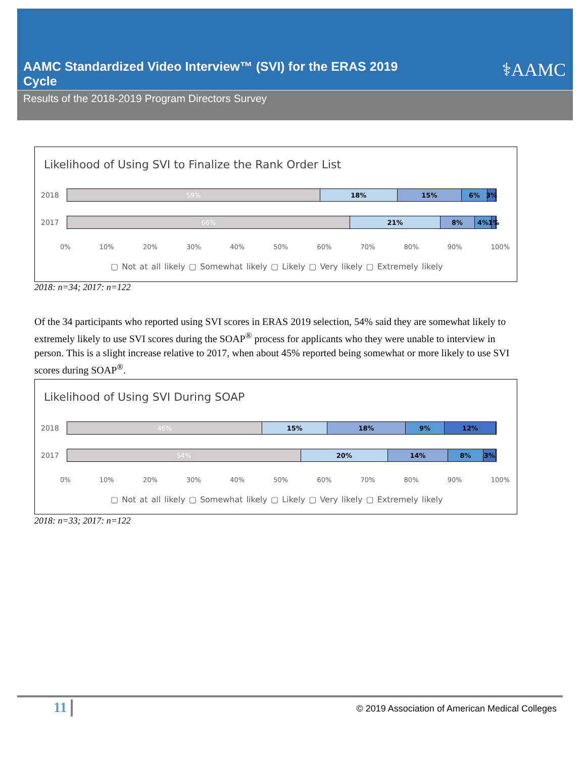AAMC Standardized Video Interview™ (SVI) for the ERAS 2019 Cycle
⚕AAMC
Results of the 2018-2019 Program Directors Survey
Likelihood of Using SVI to Finalize the Rank Order List
2018
59% 18% 15% 6% 3%
2017
66% 21% 8% 4% 1%
0% 10% 20% 30% 40% 50% 60% 70% 80% 90% 100%
▢ Not at all likely ▢ Somewhat likely ▢ Likely ▢ Very likely ▢ Extremely likely
2018: n=34; 2017: n=122
Of the 34 participants who reported using SVI scores in ERAS 2019 selection, 54% said they are somewhat likely to extremely likely to use SVI scores during the SOAP<sup>®</sup> process for applicants who they were unable to interview in person. This is a slight increase relative to 2017, when about 45% reported being somewhat or more likely to use SVI scores during SOAP<sup>®</sup>.
Likelihood of Using SVI During SOAP
2018
46% 15% 18% 9% 12%
2017
54% 20% 14% 8% 3%
0% 10% 20% 30% 40% 50% 60% 70% 80% 90% 100%
▢ Not at all likely ▢ Somewhat likely ▢ Likely ▢ Very likely ▢ Extremely likely
2018: n=33; 2017: n=122
11
© 2019 Association of American Medical Colleges